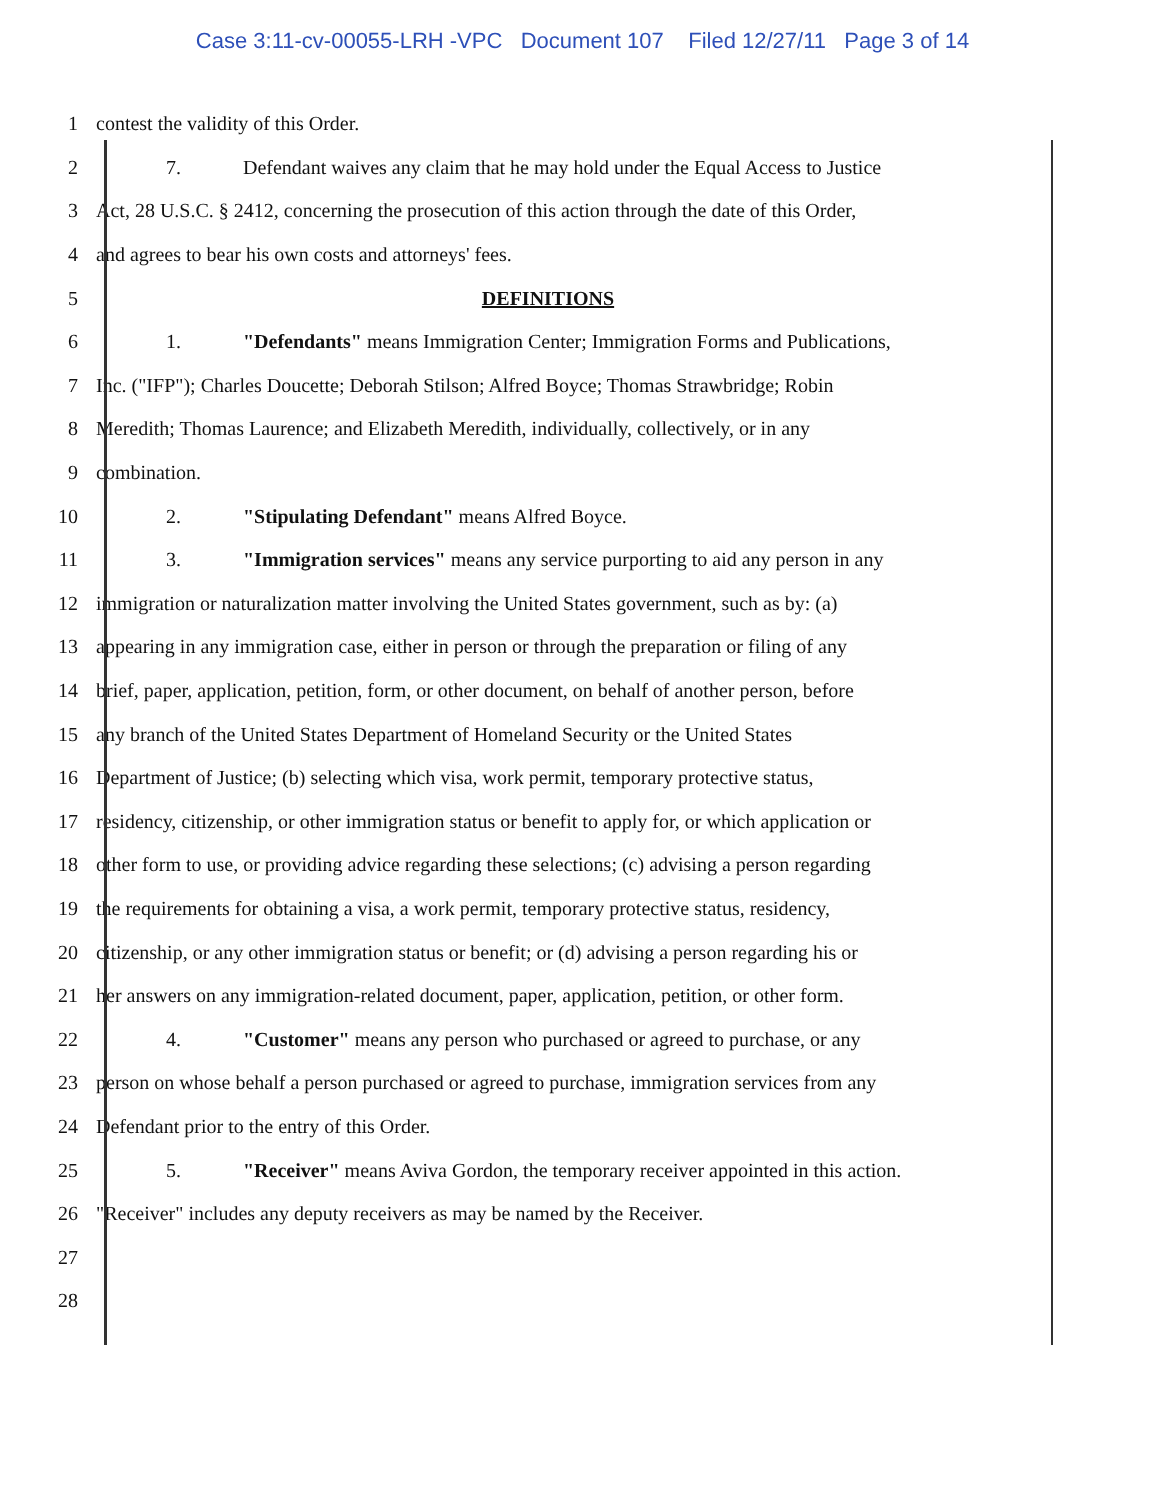Case 3:11-cv-00055-LRH -VPC Document 107 Filed 12/27/11 Page 3 of 14
1 contest the validity of this Order.
2
7. Defendant waives any claim that he may hold under the Equal Access to Justice
3
Act, 28 U.S.C. § 2412, concerning the prosecution of this action through the date of this Order,
4 and agrees to bear his own costs and attorneys' fees.
5 DEFINITIONS
6
1. "Defendants" means Immigration Center; Immigration Forms and Publications,
7
Inc. ("IFP"); Charles Doucette; Deborah Stilson; Alfred Boyce; Thomas Strawbridge; Robin
8
Meredith; Thomas Laurence; and Elizabeth Meredith, individually, collectively, or in any
9 combination.
10 2. "Stipulating Defendant" means Alfred Boyce.
11
3. "Immigration services" means any service purporting to aid any person in any
12
immigration or naturalization matter involving the United States government, such as by: (a)
13
appearing in any immigration case, either in person or through the preparation or filing of any
14
brief, paper, application, petition, form, or other document, on behalf of another person, before
15
any branch of the United States Department of Homeland Security or the United States
16
Department of Justice; (b) selecting which visa, work permit, temporary protective status,
17
residency, citizenship, or other immigration status or benefit to apply for, or which application or
18
other form to use, or providing advice regarding these selections; (c) advising a person regarding
19
the requirements for obtaining a visa, a work permit, temporary protective status, residency,
20
citizenship, or any other immigration status or benefit; or (d) advising a person regarding his or
21
her answers on any immigration-related document, paper, application, petition, or other form.
22
4. "Customer" means any person who purchased or agreed to purchase, or any
23
person on whose behalf a person purchased or agreed to purchase, immigration services from any
24 Defendant prior to the entry of this Order.
25
5. "Receiver" means Aviva Gordon, the temporary receiver appointed in this action.
26 "Receiver" includes any deputy receivers as may be named by the Receiver.
27
28